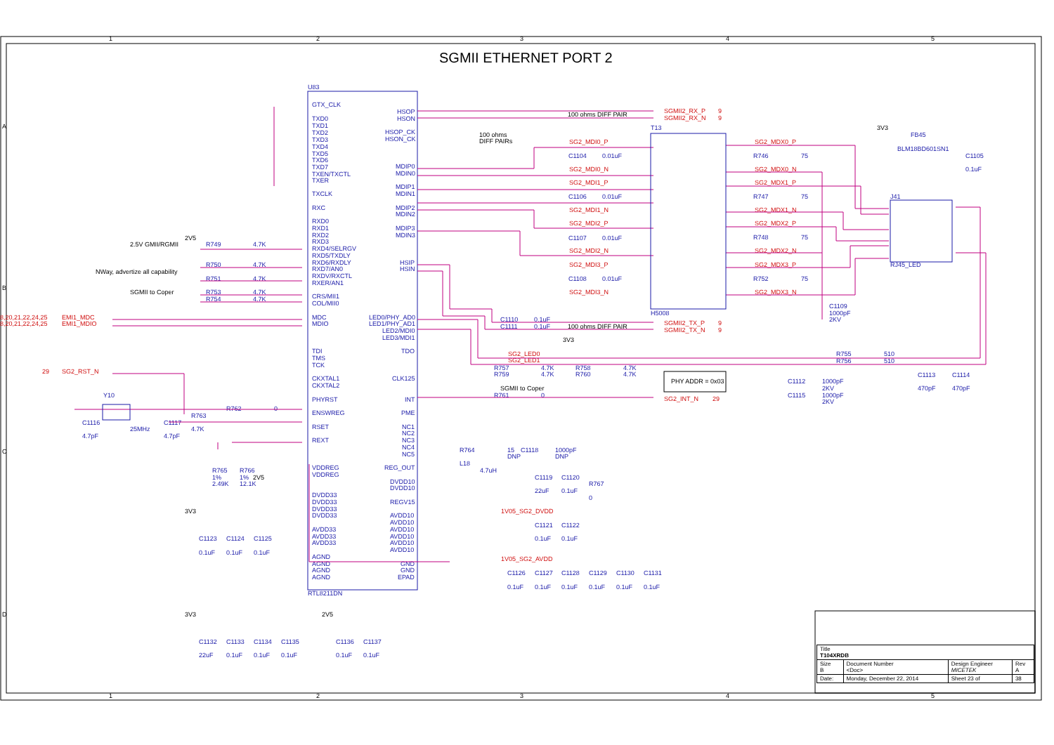SGMII ETHERNET PORT 2
1
2
3
4
5
A
B
C
D
U83
GTX_CLK
TXD0
TXD1
TXD2
TXD3
TXD4
TXD5
TXD6
TXD7
TXEN/TXCTL
TXER
TXCLK
RXC
RXD0
RXD1
RXD2
RXD3
RXD4/SELRGV
RXD5/TXDLY
RXD6/RXDLY
RXD7/AN0
RXDV/RXCTL
RXER/AN1
CRS/MII1
COL/MII0
MDC
MDIO
TDI
TMS
TCK
CKXTAL1
CKXTAL2
PHYRST
ENSWREG
RSET
REXT
VDDREG
VDDREG
DVDD33
DVDD33
DVDD33
DVDD33
AVDD33
AVDD33
AVDD33
AGND
AGND
AGND
AGND
HSOP
HSON
HSOP_CK
HSON_CK
MDIP0
MDIN0
MDIP1
MDIN1
MDIP2
MDIN2
MDIP3
MDIN3
HSIP
HSIN
LED0/PHY_AD0
LED1/PHY_AD1
LED2/MDI0
LED3/MDI1
TDO
CLK125
INT
PME
NC1
NC2
NC3
NC4
NC5
REG_OUT
DVDD10
DVDD10
REGV15
AVDD10
AVDD10
AVDD10
AVDD10
AVDD10
AVDD10
GND
GND
EPAD
RTL8211DN
2.5V GMII/RGMII
NWay, advertize all capability
SGMII to Coper
R749
4.7K
R750
4.7K
R751
4.7K
R753
4.7K
R754
4.7K
2V5
EMI1_MDC
EMI1_MDIO
8,20,21,22,24,25
8,20,21,22,24,25
29
SG2_RST_N
Y10
25MHz
C1116
4.7pF
C1117
4.7pF
R763
4.7K
R762
0
R765
1%
2.49K
R766
1%
2V5
12.1K
3V3
C1123
C1124
C1125
0.1uF
0.1uF
0.1uF
T13
H5008
SG2_MDI0_P
SG2_MDI0_N
SG2_MDI1_P
SG2_MDI1_N
SG2_MDI2_P
SG2_MDI2_N
SG2_MDI3_P
SG2_MDI3_N
C1104
0.01uF
C1106
0.01uF
C1107
0.01uF
C1108
0.01uF
SG2_MDX0_P
R746
75
SG2_MDX0_N
SG2_MDX1_P
R747
75
SG2_MDX1_N
SG2_MDX2_P
R748
75
SG2_MDX2_N
SG2_MDX3_P
R752
75
SG2_MDX3_N
3V3
FB45
BLM18BD601SN1
C1105
0.1uF
J41
RJ45_LED
C1109
1000pF
2KV
100 ohms DIFF PAIR
100 ohms
DIFF PAIRs
100 ohms DIFF PAIR
SGMII to Coper
3V3
SGMII2_RX_P
9
SGMII2_RX_N
9
SGMII2_TX_P
9
SGMII2_TX_N
9
SG2_INT_N
29
SG2_LED0
SG2_LED1
1V05_SG2_DVDD
1V05_SG2_AVDD
C1110
0.1uF
C1111
0.1uF
R757
4.7K
R759
4.7K
R758
4.7K
R760
4.7K
R761
0
R755
510
R756
510
C1113
470pF
C1114
470pF
C1112
1000pF
2KV
C1115
1000pF
2KV
R764
15
C1118
1000pF
DNP
DNP
L18
4.7uH
C1119
C1120
22uF
0.1uF
R767
0
C1121
C1122
0.1uF
0.1uF
C1126
C1127
C1128
C1129
C1130
C1131
0.1uF
0.1uF
0.1uF
0.1uF
0.1uF
0.1uF
3V3
C1132
C1133
C1134
C1135
22uF
0.1uF
0.1uF
0.1uF
2V5
C1136
C1137
0.1uF
0.1uF
PHY ADDR = 0x03
1
2
3
4
5
| Title T104XRDB | | | |
| Size B | Document Number <Doc> | Design Engineer MICETEK | Rev A |
| Date: | Monday, December 22, 2014 | Sheet 23 of | 38 |